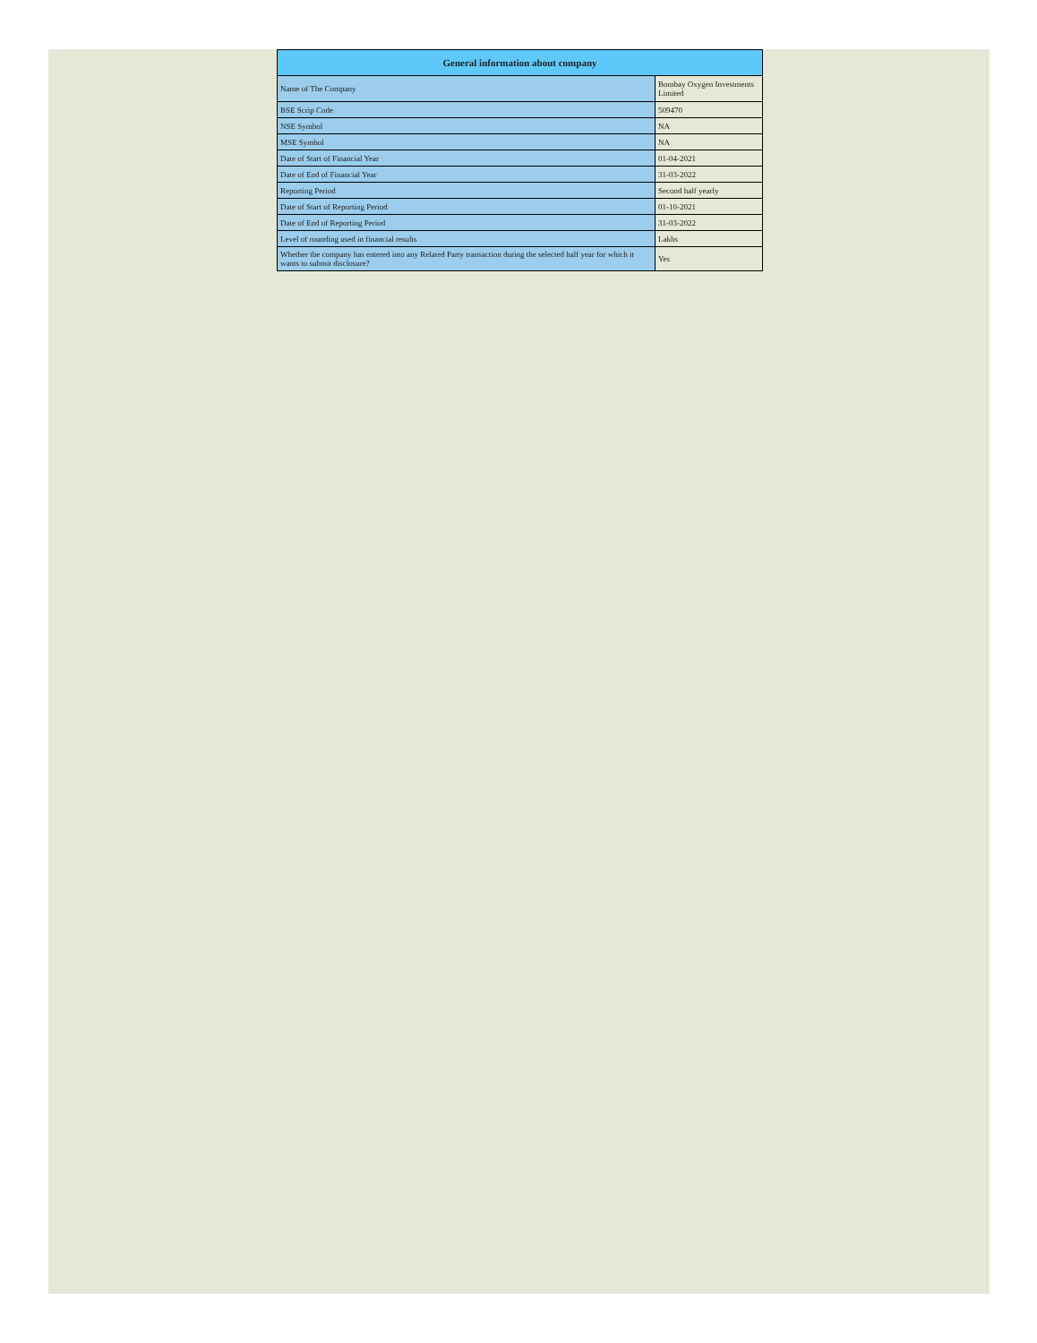| General information about company | |
| --- | --- |
| Name of The Company | Bombay Oxygen Investments Limited |
| BSE Scrip Code | 509470 |
| NSE Symbol | NA |
| MSE Symbol | NA |
| Date of Start of Financial Year | 01-04-2021 |
| Date of End of Financial Year | 31-03-2022 |
| Reporting Period | Second half yearly |
| Date of Start of Reporting Period | 01-10-2021 |
| Date of End of Reporting Period | 31-03-2022 |
| Level of rounding used in financial results | Lakhs |
| Whether the company has entered into any Related Party transaction during the selected half year for which it wants to submit disclosure? | Yes |